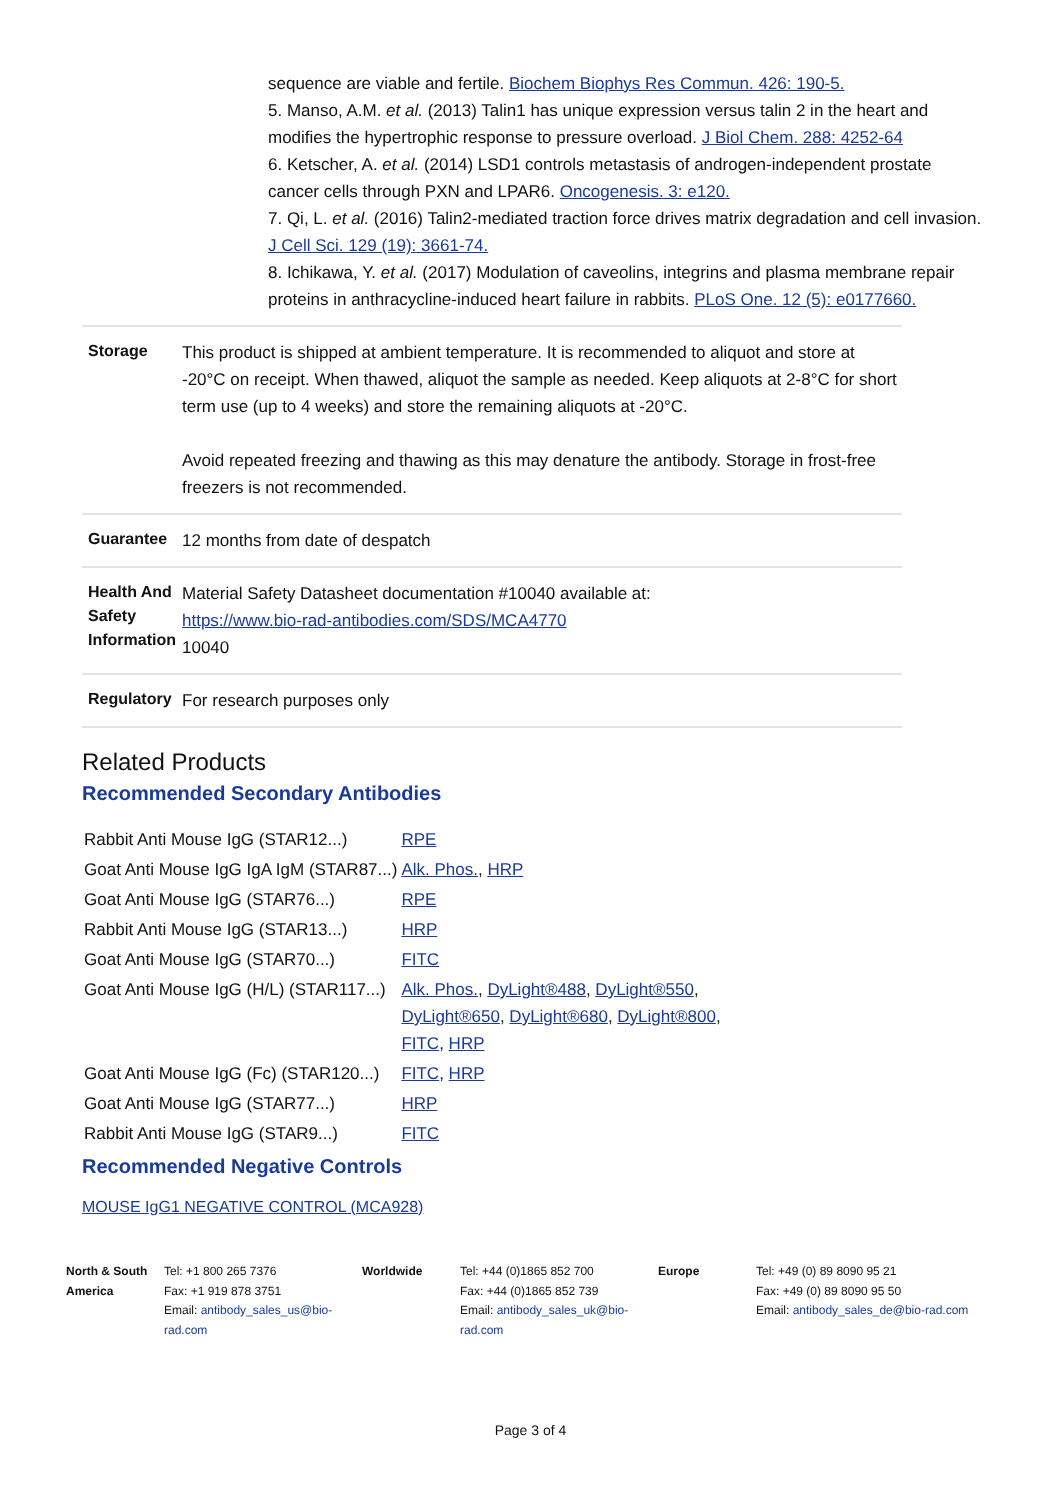sequence are viable and fertile. Biochem Biophys Res Commun. 426: 190-5.
5. Manso, A.M. et al. (2013) Talin1 has unique expression versus talin 2 in the heart and modifies the hypertrophic response to pressure overload. J Biol Chem. 288: 4252-64
6. Ketscher, A. et al. (2014) LSD1 controls metastasis of androgen-independent prostate cancer cells through PXN and LPAR6. Oncogenesis. 3: e120.
7. Qi, L. et al. (2016) Talin2-mediated traction force drives matrix degradation and cell invasion. J Cell Sci. 129 (19): 3661-74.
8. Ichikawa, Y. et al. (2017) Modulation of caveolins, integrins and plasma membrane repair proteins in anthracycline-induced heart failure in rabbits. PLoS One. 12 (5): e0177660.
| Storage | This product is shipped at ambient temperature. It is recommended to aliquot and store at -20°C on receipt. When thawed, aliquot the sample as needed. Keep aliquots at 2-8°C for short term use (up to 4 weeks) and store the remaining aliquots at -20°C. Avoid repeated freezing and thawing as this may denature the antibody. Storage in frost-free freezers is not recommended. |
| Guarantee | 12 months from date of despatch |
| Health And Safety Information | Material Safety Datasheet documentation #10040 available at: https://www.bio-rad-antibodies.com/SDS/MCA4770 10040 |
| Regulatory | For research purposes only |
Related Products
Recommended Secondary Antibodies
| Rabbit Anti Mouse IgG (STAR12...) | RPE |
| Goat Anti Mouse IgG IgA IgM (STAR87...) | Alk. Phos. , HRP |
| Goat Anti Mouse IgG (STAR76...) | RPE |
| Rabbit Anti Mouse IgG (STAR13...) | HRP |
| Goat Anti Mouse IgG (STAR70...) | FITC |
| Goat Anti Mouse IgG (H/L) (STAR117...) | Alk. Phos. , DyLight®488 , DyLight®550 , DyLight®650 , DyLight®680 , DyLight®800 , FITC , HRP |
| Goat Anti Mouse IgG (Fc) (STAR120...) | FITC , HRP |
| Goat Anti Mouse IgG (STAR77...) | HRP |
| Rabbit Anti Mouse IgG (STAR9...) | FITC |
Recommended Negative Controls
MOUSE IgG1 NEGATIVE CONTROL (MCA928)
North & South America
Tel: +1 800 265 7376
Fax: +1 919 878 3751
Email: antibody_sales_us@bio-rad.com
Worldwide Tel: +44 (0)1865 852 700
Fax: +44 (0)1865 852 739
Email: antibody_sales_uk@bio-rad.com
Europe Tel: +49 (0) 89 8090 95 21
Fax: +49 (0) 89 8090 95 50
Email: antibody_sales_de@bio-rad.com
Page 3 of 4